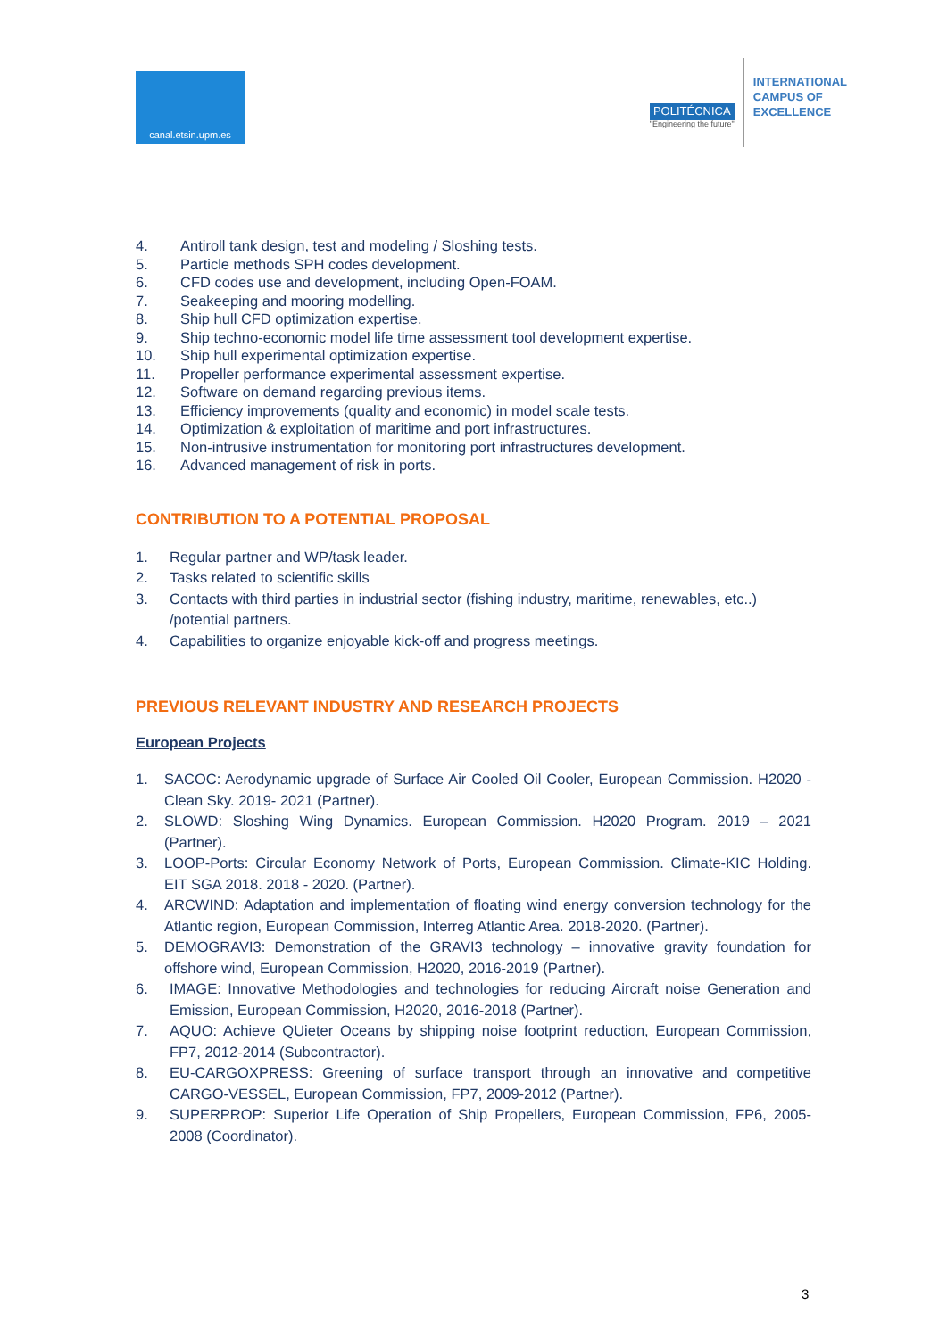canal.etsin.upm.es
POLITÉCNICA
"Engineering the future"
INTERNATIONAL
CAMPUS OF
EXCELLENCE
4. Antiroll tank design, test and modeling / Sloshing tests.
5. Particle methods SPH codes development.
6. CFD codes use and development, including Open-FOAM.
7. Seakeeping and mooring modelling.
8. Ship hull CFD optimization expertise.
9. Ship techno-economic model life time assessment tool development expertise.
10. Ship hull experimental optimization expertise.
11. Propeller performance experimental assessment expertise.
12. Software on demand regarding previous items.
13. Efficiency improvements (quality and economic) in model scale tests.
14. Optimization & exploitation of maritime and port infrastructures.
15. Non-intrusive instrumentation for monitoring port infrastructures development.
16. Advanced management of risk in ports.
CONTRIBUTION TO A POTENTIAL PROPOSAL
1. Regular partner and WP/task leader.
2. Tasks related to scientific skills
3. Contacts with third parties in industrial sector (fishing industry, maritime, renewables, etc..) /potential partners.
4. Capabilities to organize enjoyable kick-off and progress meetings.
PREVIOUS RELEVANT INDUSTRY AND RESEARCH PROJECTS
European Projects
1. SACOC: Aerodynamic upgrade of Surface Air Cooled Oil Cooler, European Commission. H2020 - Clean Sky. 2019- 2021 (Partner).
2. SLOWD: Sloshing Wing Dynamics. European Commission. H2020 Program. 2019 – 2021 (Partner).
3. LOOP-Ports: Circular Economy Network of Ports, European Commission. Climate-KIC Holding. EIT SGA 2018. 2018 - 2020. (Partner).
4. ARCWIND: Adaptation and implementation of floating wind energy conversion technology for the Atlantic region, European Commission, Interreg Atlantic Area. 2018-2020. (Partner).
5. DEMOGRAVI3: Demonstration of the GRAVI3 technology – innovative gravity foundation for offshore wind, European Commission, H2020, 2016-2019 (Partner).
6. IMAGE: Innovative Methodologies and technologies for reducing Aircraft noise Generation and Emission, European Commission, H2020, 2016-2018 (Partner).
7. AQUO: Achieve QUieter Oceans by shipping noise footprint reduction, European Commission, FP7, 2012-2014 (Subcontractor).
8. EU-CARGOXPRESS: Greening of surface transport through an innovative and competitive CARGO-VESSEL, European Commission, FP7, 2009-2012 (Partner).
9. SUPERPROP: Superior Life Operation of Ship Propellers, European Commission, FP6, 2005-2008 (Coordinator).
3